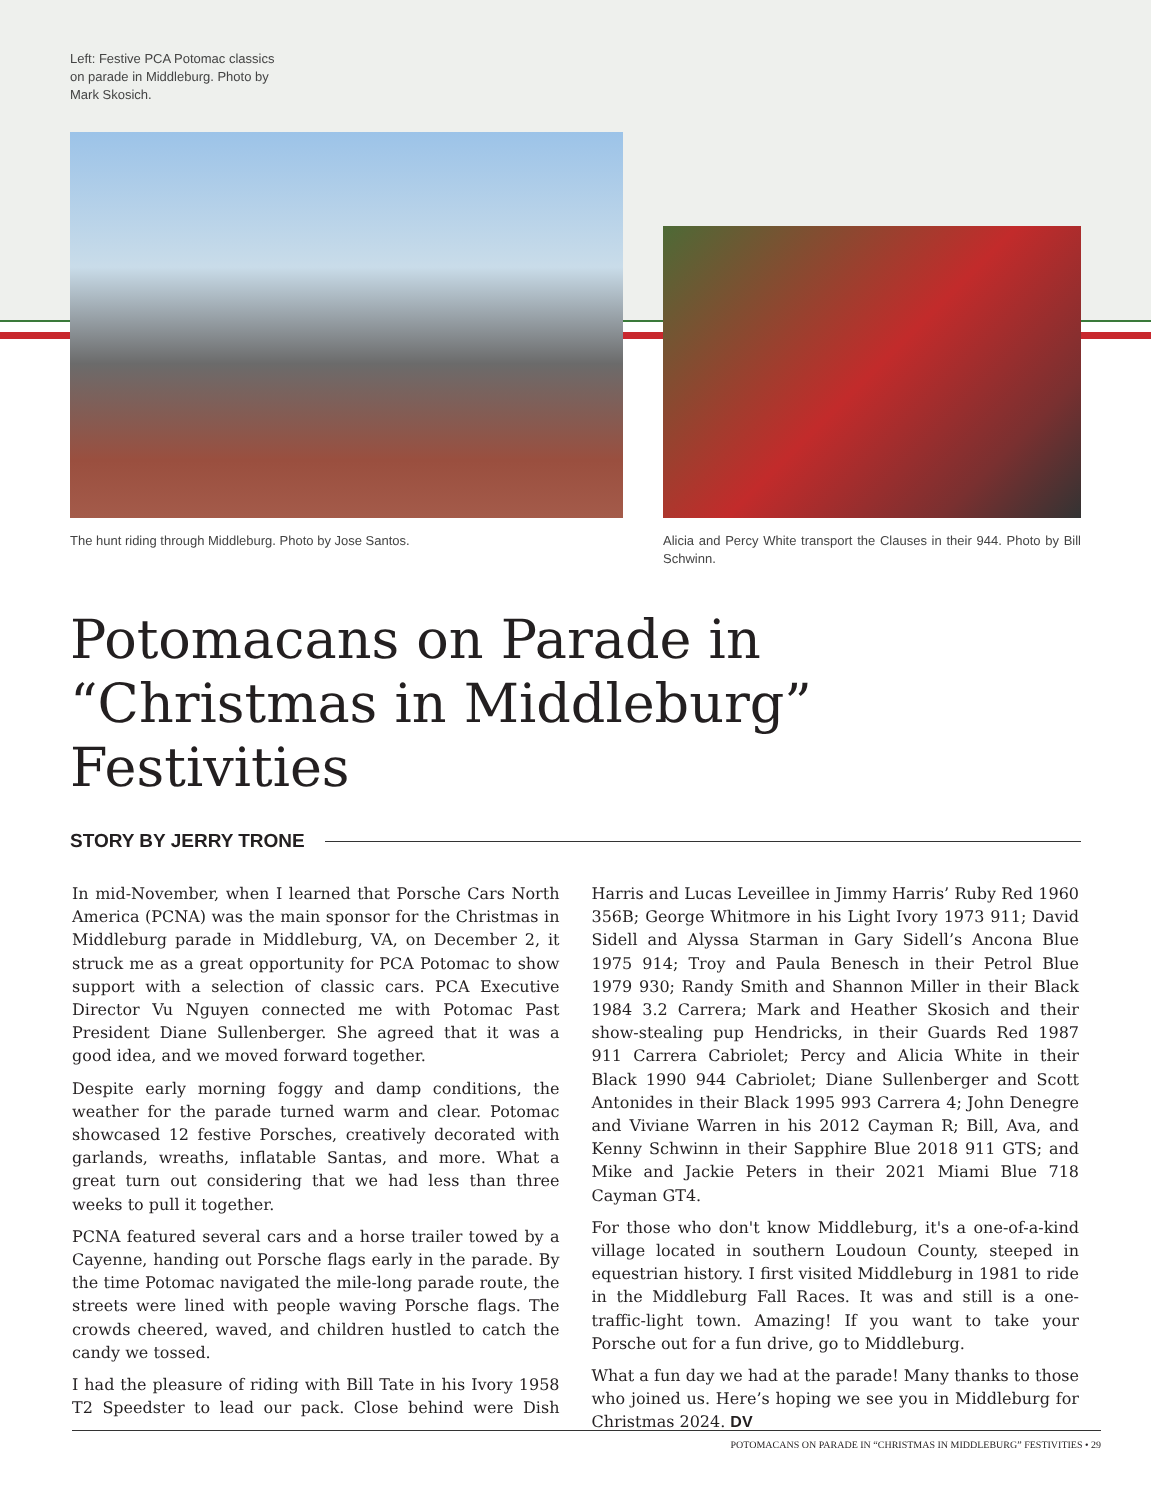Left: Festive PCA Potomac classics
on parade in Middleburg. Photo by
Mark Skosich.
The hunt riding through Middleburg. Photo by Jose Santos.
Alicia and Percy White transport the Clauses in their 944. Photo by Bill Schwinn.
Potomacans on Parade in
“Christmas in Middleburg” Festivities
STORY BY JERRY TRONE
In mid-November, when I learned that Porsche Cars North America (PCNA) was the main sponsor for the Christmas in Middleburg parade in Middleburg, VA, on December 2, it struck me as a great opportunity for PCA Potomac to show support with a selection of classic cars. PCA Executive Director Vu Nguyen connected me with Potomac Past President Diane Sullenberger. She agreed that it was a good idea, and we moved forward together.
Despite early morning foggy and damp conditions, the weather for the parade turned warm and clear. Potomac showcased 12 festive Porsches, creatively decorated with garlands, wreaths, inflatable Santas, and more. What a great turn out considering that we had less than three weeks to pull it together.
PCNA featured several cars and a horse trailer towed by a Cayenne, handing out Porsche flags early in the parade. By the time Potomac navigated the mile-long parade route, the streets were lined with people waving Porsche flags. The crowds cheered, waved, and children hustled to catch the candy we tossed.
I had the pleasure of riding with Bill Tate in his Ivory 1958 T2 Speedster to lead our pack. Close behind were Dish Harris and Lucas Leveillee in Jimmy Harris’ Ruby Red 1960 356B; George Whitmore in his Light Ivory 1973 911; David Sidell and Alyssa Starman in Gary Sidell’s Ancona Blue 1975 914; Troy and Paula Benesch in their Petrol Blue 1979 930; Randy Smith and Shannon Miller in their Black 1984 3.2 Carrera; Mark and Heather Skosich and their show-stealing pup Hendricks, in their Guards Red 1987 911 Carrera Cabriolet; Percy and Alicia White in their Black 1990 944 Cabriolet; Diane Sullenberger and Scott Antonides in their Black 1995 993 Carrera 4; John Denegre and Viviane Warren in his 2012 Cayman R; Bill, Ava, and Kenny Schwinn in their Sapphire Blue 2018 911 GTS; and Mike and Jackie Peters in their 2021 Miami Blue 718 Cayman GT4.
For those who don't know Middleburg, it's a one-of-a-kind village located in southern Loudoun County, steeped in equestrian history. I first visited Middleburg in 1981 to ride in the Middleburg Fall Races. It was and still is a one-traffic-light town. Amazing! If you want to take your Porsche out for a fun drive, go to Middleburg.
What a fun day we had at the parade! Many thanks to those who joined us. Here’s hoping we see you in Middleburg for Christmas 2024. DV
POTOMACANS ON PARADE IN “CHRISTMAS IN MIDDLEBURG” FESTIVITIES • 29